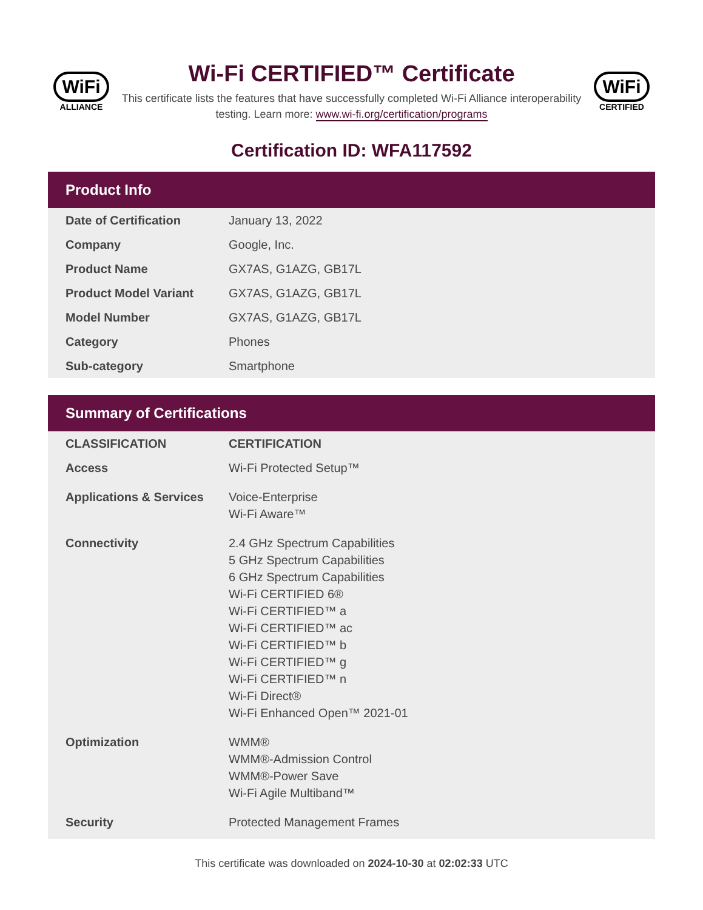WiFi
ALLIANCE
Wi-Fi CERTIFIED™ Certificate
This certificate lists the features that have successfully completed Wi-Fi Alliance interoperability testing. Learn more: www.wi-fi.org/certification/programs
WiFi
CERTIFIED
Certification ID: WFA117592
Product Info
| Date of Certification | January 13, 2022 |
| Company | Google, Inc. |
| Product Name | GX7AS, G1AZG, GB17L |
| Product Model Variant | GX7AS, G1AZG, GB17L |
| Model Number | GX7AS, G1AZG, GB17L |
| Category | Phones |
| Sub-category | Smartphone |
Summary of Certifications
| CLASSIFICATION | CERTIFICATION |
| --- | --- |
| Access | Wi-Fi Protected Setup™ |
| Applications & Services | Voice-Enterprise Wi-Fi Aware™ |
| Connectivity | 2.4 GHz Spectrum Capabilities 5 GHz Spectrum Capabilities 6 GHz Spectrum Capabilities Wi-Fi CERTIFIED 6® Wi-Fi CERTIFIED™ a Wi-Fi CERTIFIED™ ac Wi-Fi CERTIFIED™ b Wi-Fi CERTIFIED™ g Wi-Fi CERTIFIED™ n Wi-Fi Direct® Wi-Fi Enhanced Open™ 2021-01 |
| Optimization | WMM® WMM®-Admission Control WMM®-Power Save Wi-Fi Agile Multiband™ |
| Security | Protected Management Frames |
This certificate was downloaded on 2024-10-30 at 02:02:33 UTC